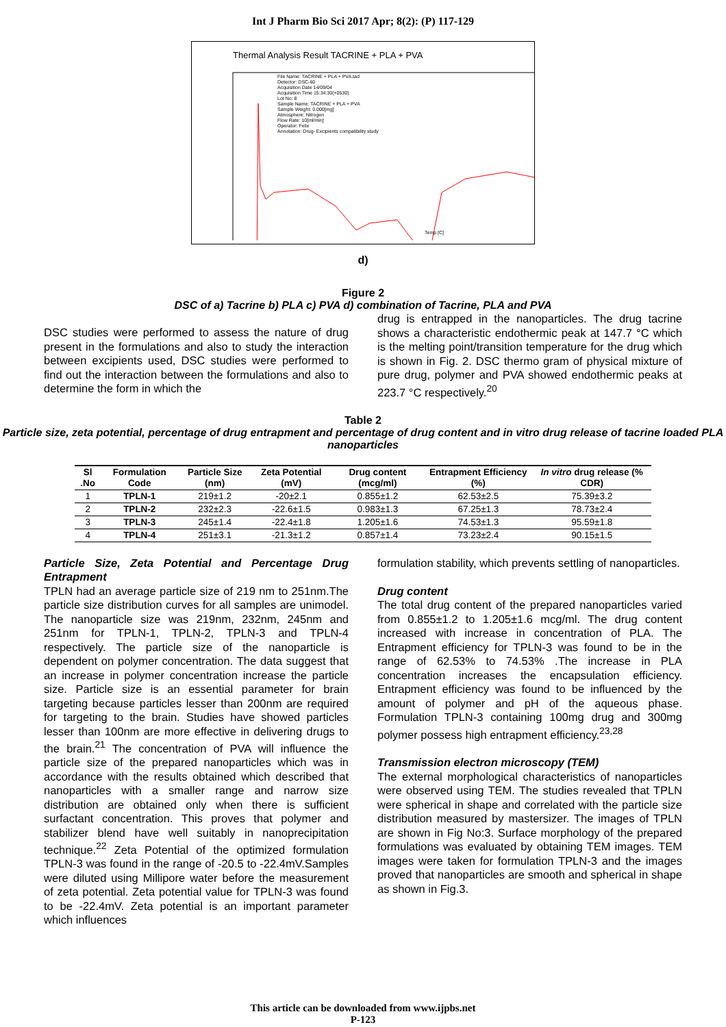Int J Pharm Bio Sci 2017 Apr; 8(2): (P) 117-129
Thermal Analysis Result TACRINE + PLA + PVA
File Name: TACRINE + PLA + PVA.tad
Detector: DSC-60
Acquisition Date 14/09/04
Acquisition Time 15:34:30(+0530)
Lot No: 8
Sample Name: TACRINE + PLA + PVA
Sample Weight: 0.000[mg]
Atmosphere: Nitrogen
Flow Rate: 10[ml/min]
Operator: Felix
Annotation: Drug- Excipients compatibility study
Temp [C]
d)
Figure 2
DSC of a) Tacrine b) PLA c) PVA d) combination of Tacrine, PLA and PVA
DSC studies were performed to assess the nature of drug present in the formulations and also to study the interaction between excipients used, DSC studies were performed to find out the interaction between the formulations and also to determine the form in which the
drug is entrapped in the nanoparticles. The drug tacrine shows a characteristic endothermic peak at 147.7 °C which is the melting point/transition temperature for the drug which is shown in Fig. 2. DSC thermo gram of physical mixture of pure drug, polymer and PVA showed endothermic peaks at 223.7 °C respectively.<sup>20</sup>
Table 2
Particle size, zeta potential, percentage of drug entrapment and percentage of drug content and in vitro drug release of tacrine loaded PLA nanoparticles
| Sl .No | Formulation Code | Particle Size (nm) | Zeta Potential (mV) | Drug content (mcg/ml) | Entrapment Efficiency (%) | In vitro drug release (% CDR) |
| --- | --- | --- | --- | --- | --- | --- |
| 1 | TPLN-1 | 219±1.2 | -20±2.1 | 0.855±1.2 | 62.53±2.5 | 75.39±3.2 |
| 2 | TPLN-2 | 232±2.3 | -22.6±1.5 | 0.983±1.3 | 67.25±1.3 | 78.73±2.4 |
| 3 | TPLN-3 | 245±1.4 | -22.4±1.8 | 1.205±1.6 | 74.53±1.3 | 95.59±1.8 |
| 4 | TPLN-4 | 251±3.1 | -21.3±1.2 | 0.857±1.4 | 73.23±2.4 | 90.15±1.5 |
Particle Size, Zeta Potential and Percentage Drug Entrapment
TPLN had an average particle size of 219 nm to 251nm.The particle size distribution curves for all samples are unimodel. The nanoparticle size was 219nm, 232nm, 245nm and 251nm for TPLN-1, TPLN-2, TPLN-3 and TPLN-4 respectively. The particle size of the nanoparticle is dependent on polymer concentration. The data suggest that an increase in polymer concentration increase the particle size. Particle size is an essential parameter for brain targeting because particles lesser than 200nm are required for targeting to the brain. Studies have showed particles lesser than 100nm are more effective in delivering drugs to the brain.<sup>21</sup> The concentration of PVA will influence the particle size of the prepared nanoparticles which was in accordance with the results obtained which described that nanoparticles with a smaller range and narrow size distribution are obtained only when there is sufficient surfactant concentration. This proves that polymer and stabilizer blend have well suitably in nanoprecipitation technique.<sup>22</sup> Zeta Potential of the optimized formulation TPLN-3 was found in the range of -20.5 to -22.4mV.Samples were diluted using Millipore water before the measurement of zeta potential. Zeta potential value for TPLN-3 was found to be -22.4mV. Zeta potential is an important parameter which influences
formulation stability, which prevents settling of nanoparticles.
Drug content
The total drug content of the prepared nanoparticles varied from 0.855±1.2 to 1.205±1.6 mcg/ml. The drug content increased with increase in concentration of PLA. The Entrapment efficiency for TPLN-3 was found to be in the range of 62.53% to 74.53% .The increase in PLA concentration increases the encapsulation efficiency. Entrapment efficiency was found to be influenced by the amount of polymer and pH of the aqueous phase. Formulation TPLN-3 containing 100mg drug and 300mg polymer possess high entrapment efficiency.<sup>23,28</sup>
Transmission electron microscopy (TEM)
The external morphological characteristics of nanoparticles were observed using TEM. The studies revealed that TPLN were spherical in shape and correlated with the particle size distribution measured by mastersizer. The images of TPLN are shown in Fig No:3. Surface morphology of the prepared formulations was evaluated by obtaining TEM images. TEM images were taken for formulation TPLN-3 and the images proved that nanoparticles are smooth and spherical in shape as shown in Fig.3.
This article can be downloaded from www.ijpbs.net
P-123